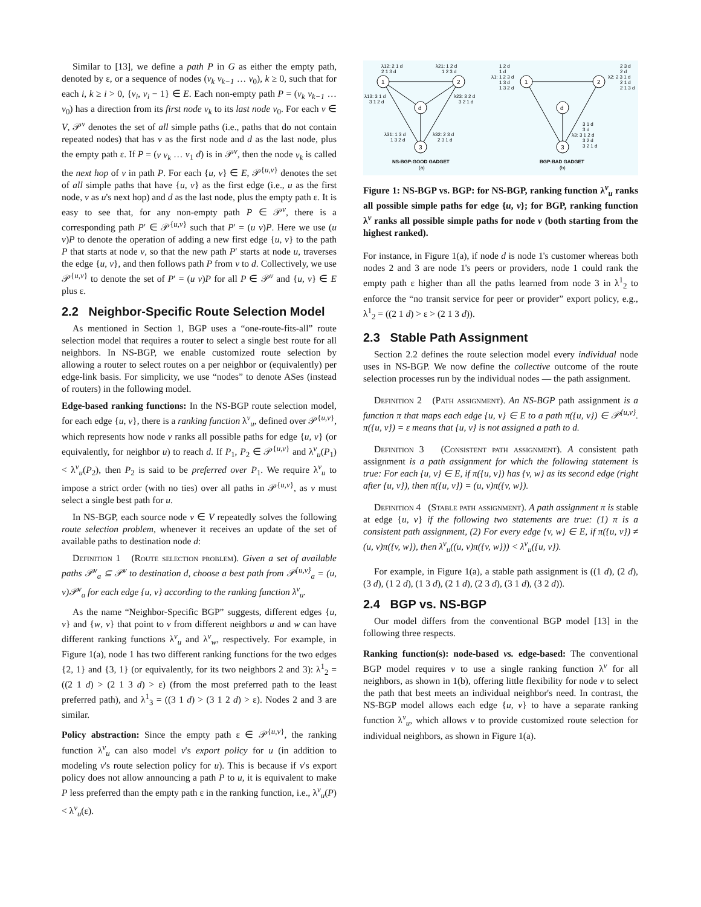Similar to [13], we define a path P in G as either the empty path, denoted by ε, or a sequence of nodes (v<sub>k</sub> v<sub>k−1</sub> … v<sub>0</sub>), k ≥ 0, such that for each i, k ≥ i > 0, {v<sub>i</sub>, v<sub>i</sub> − 1} ∈ E. Each non-empty path P = (v<sub>k</sub> v<sub>k−1</sub> … v<sub>0</sub>) has a direction from its first node v<sub>k</sub> to its last node v<sub>0</sub>. For each v ∈ V, 𝒫<sup>v</sup> denotes the set of all simple paths (i.e., paths that do not contain repeated nodes) that has v as the first node and d as the last node, plus the empty path ε. If P = (v v<sub>k</sub> … v<sub>1</sub> d) is in 𝒫<sup>v</sup>, then the node v<sub>k</sub> is called the next hop of v in path P. For each {u, v} ∈ E, 𝒫<sup>{u,v}</sup> denotes the set of all simple paths that have {u, v} as the first edge (i.e., u as the first node, v as u's next hop) and d as the last node, plus the empty path ε. It is easy to see that, for any non-empty path P ∈ 𝒫<sup>v</sup>, there is a corresponding path P′ ∈ 𝒫<sup>{u,v}</sup> such that P′ = (u v)P. Here we use (u v)P to denote the operation of adding a new first edge {u, v} to the path P that starts at node v, so that the new path P′ starts at node u, traverses the edge {u, v}, and then follows path P from v to d. Collectively, we use 𝒫<sup>{u,v}</sup> to denote the set of P′ = (u v)P for all P ∈ 𝒫<sup>v</sup> and {u, v} ∈ E plus ε.
2.2 Neighbor-Specific Route Selection Model
As mentioned in Section 1, BGP uses a “one-route-fits-all” route selection model that requires a router to select a single best route for all neighbors. In NS-BGP, we enable customized route selection by allowing a router to select routes on a per neighbor or (equivalently) per edge-link basis. For simplicity, we use “nodes” to denote ASes (instead of routers) in the following model.
Edge-based ranking functions: In the NS-BGP route selection model, for each edge {u, v}, there is a ranking function λ<sup>v</sup><sub>u</sub>, defined over 𝒫<sup>{u,v}</sup>, which represents how node v ranks all possible paths for edge {u, v} (or equivalently, for neighbor u) to reach d. If P<sub>1</sub>, P<sub>2</sub> ∈ 𝒫<sup>{u,v}</sup> and λ<sup>v</sup><sub>u</sub>(P<sub>1</sub>) < λ<sup>v</sup><sub>u</sub>(P<sub>2</sub>), then P<sub>2</sub> is said to be preferred over P<sub>1</sub>. We require λ<sup>v</sup><sub>u</sub> to impose a strict order (with no ties) over all paths in 𝒫<sup>{u,v}</sup>, as v must select a single best path for u.
In NS-BGP, each source node v ∈ V repeatedly solves the following route selection problem, whenever it receives an update of the set of available paths to destination node d:
Definition 1 (Route selection problem). Given a set of available paths 𝒫<sup>v</sup><sub>a</sub> ⊆ 𝒫<sup>v</sup> to destination d, choose a best path from 𝒫<sup>{u,v}</sup><sub>a</sub> = (u, v)𝒫<sup>v</sup><sub>a</sub> for each edge {u, v} according to the ranking function λ<sup>v</sup><sub>u</sub>.
As the name “Neighbor-Specific BGP” suggests, different edges {u, v} and {w, v} that point to v from different neighbors u and w can have different ranking functions λ<sup>v</sup><sub>u</sub> and λ<sup>v</sup><sub>w</sub>, respectively. For example, in Figure 1(a), node 1 has two different ranking functions for the two edges {2, 1} and {3, 1} (or equivalently, for its two neighbors 2 and 3): λ<sup>1</sup><sub>2</sub> = ((2 1 d) > (2 1 3 d) > ε) (from the most preferred path to the least preferred path), and λ<sup>1</sup><sub>3</sub> = ((3 1 d) > (3 1 2 d) > ε). Nodes 2 and 3 are similar.
Policy abstraction: Since the empty path ε ∈ 𝒫<sup>{u,v}</sup>, the ranking function λ<sup>v</sup><sub>u</sub> can also model v's export policy for u (in addition to modeling v's route selection policy for u). This is because if v's export policy does not allow announcing a path P to u, it is equivalent to make P less preferred than the empty path ε in the ranking function, i.e., λ<sup>v</sup><sub>u</sub>(P) < λ<sup>v</sup><sub>u</sub>(ε).
1
2
d
3
1
2
d
3
λ12: 2 1 d
2 1 3 d
λ21: 1 2 d
1 2 3 d
λ13: 3 1 d
3 1 2 d
λ23: 3 2 d
3 2 1 d
λ31: 1 3 d
1 3 2 d
λ32: 2 3 d
2 3 1 d
1 2 d
1 d
λ1: 1 2 3 d
1 3 d
1 3 2 d
2 3 d
2 d
λ2: 2 3 1 d
2 1 d
2 1 3 d
3 1 d
3 d
λ3: 3 1 2 d
3 2 d
3 2 1 d
NS-BGP:GOOD GADGET
(a)
BGP:BAD GADGET
(b)
Figure 1: NS-BGP vs. BGP: for NS-BGP, ranking function λ<sup>v</sup><sub>u</sub> ranks all possible simple paths for edge {u, v}; for BGP, ranking function λ<sup>v</sup> ranks all possible simple paths for node v (both starting from the highest ranked).
For instance, in Figure 1(a), if node d is node 1's customer whereas both nodes 2 and 3 are node 1's peers or providers, node 1 could rank the empty path ε higher than all the paths learned from node 3 in λ<sup>1</sup><sub>2</sub> to enforce the “no transit service for peer or provider” export policy, e.g., λ<sup>1</sup><sub>2</sub> = ((2 1 d) > ε > (2 1 3 d)).
2.3 Stable Path Assignment
Section 2.2 defines the route selection model every individual node uses in NS-BGP. We now define the collective outcome of the route selection processes run by the individual nodes — the path assignment.
Definition 2 (Path assignment). An NS-BGP path assignment is a function π that maps each edge {u, v} ∈ E to a path π({u, v}) ∈ 𝒫<sup>{u,v}</sup>. π({u, v}) = ε means that {u, v} is not assigned a path to d.
Definition 3 (Consistent path assignment). A consistent path assignment is a path assignment for which the following statement is true: For each {u, v} ∈ E, if π({u, v}) has {v, w} as its second edge (right after {u, v}), then π({u, v}) = (u, v)π({v, w}).
Definition 4 (Stable path assignment). A path assignment π is stable at edge {u, v} if the following two statements are true: (1) π is a consistent path assignment, (2) For every edge {v, w} ∈ E, if π({u, v}) ≠ (u, v)π({v, w}), then λ<sup>v</sup><sub>u</sub>((u, v)π({v, w})) < λ<sup>v</sup><sub>u</sub>({u, v}).
For example, in Figure 1(a), a stable path assignment is ((1 d), (2 d), (3 d), (1 2 d), (1 3 d), (2 1 d), (2 3 d), (3 1 d), (3 2 d)).
2.4 BGP vs. NS-BGP
Our model differs from the conventional BGP model [13] in the following three respects.
Ranking function(s): node-based vs. edge-based: The conventional BGP model requires v to use a single ranking function λ<sup>v</sup> for all neighbors, as shown in 1(b), offering little flexibility for node v to select the path that best meets an individual neighbor's need. In contrast, the NS-BGP model allows each edge {u, v} to have a separate ranking function λ<sup>v</sup><sub>u</sub>, which allows v to provide customized route selection for individual neighbors, as shown in Figure 1(a).